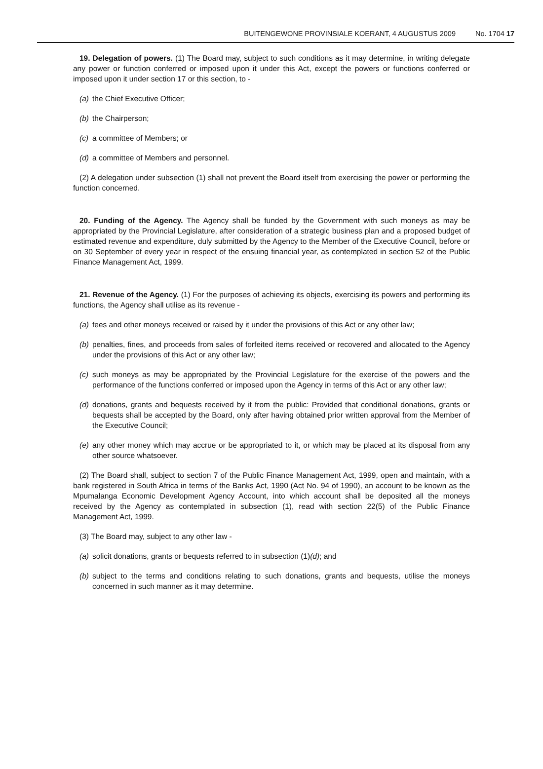BUITENGEWONE PROVINSIALE KOERANT, 4 AUGUSTUS 2009 No. 1704 17
19. Delegation of powers. (1) The Board may, subject to such conditions as it may determine, in writing delegate any power or function conferred or imposed upon it under this Act, except the powers or functions conferred or imposed upon it under section 17 or this section, to -
(a) the Chief Executive Officer;
(b) the Chairperson;
(c) a committee of Members; or
(d) a committee of Members and personnel.
(2) A delegation under subsection (1) shall not prevent the Board itself from exercising the power or performing the function concerned.
20. Funding of the Agency. The Agency shall be funded by the Government with such moneys as may be appropriated by the Provincial Legislature, after consideration of a strategic business plan and a proposed budget of estimated revenue and expenditure, duly submitted by the Agency to the Member of the Executive Council, before or on 30 September of every year in respect of the ensuing financial year, as contemplated in section 52 of the Public Finance Management Act, 1999.
21. Revenue of the Agency. (1) For the purposes of achieving its objects, exercising its powers and performing its functions, the Agency shall utilise as its revenue -
(a) fees and other moneys received or raised by it under the provisions of this Act or any other law;
(b) penalties, fines, and proceeds from sales of forfeited items received or recovered and allocated to the Agency under the provisions of this Act or any other law;
(c) such moneys as may be appropriated by the Provincial Legislature for the exercise of the powers and the performance of the functions conferred or imposed upon the Agency in terms of this Act or any other law;
(d) donations, grants and bequests received by it from the public: Provided that conditional donations, grants or bequests shall be accepted by the Board, only after having obtained prior written approval from the Member of the Executive Council;
(e) any other money which may accrue or be appropriated to it, or which may be placed at its disposal from any other source whatsoever.
(2) The Board shall, subject to section 7 of the Public Finance Management Act, 1999, open and maintain, with a bank registered in South Africa in terms of the Banks Act, 1990 (Act No. 94 of 1990), an account to be known as the Mpumalanga Economic Development Agency Account, into which account shall be deposited all the moneys received by the Agency as contemplated in subsection (1), read with section 22(5) of the Public Finance Management Act, 1999.
(3) The Board may, subject to any other law -
(a) solicit donations, grants or bequests referred to in subsection (1)(d); and
(b) subject to the terms and conditions relating to such donations, grants and bequests, utilise the moneys concerned in such manner as it may determine.